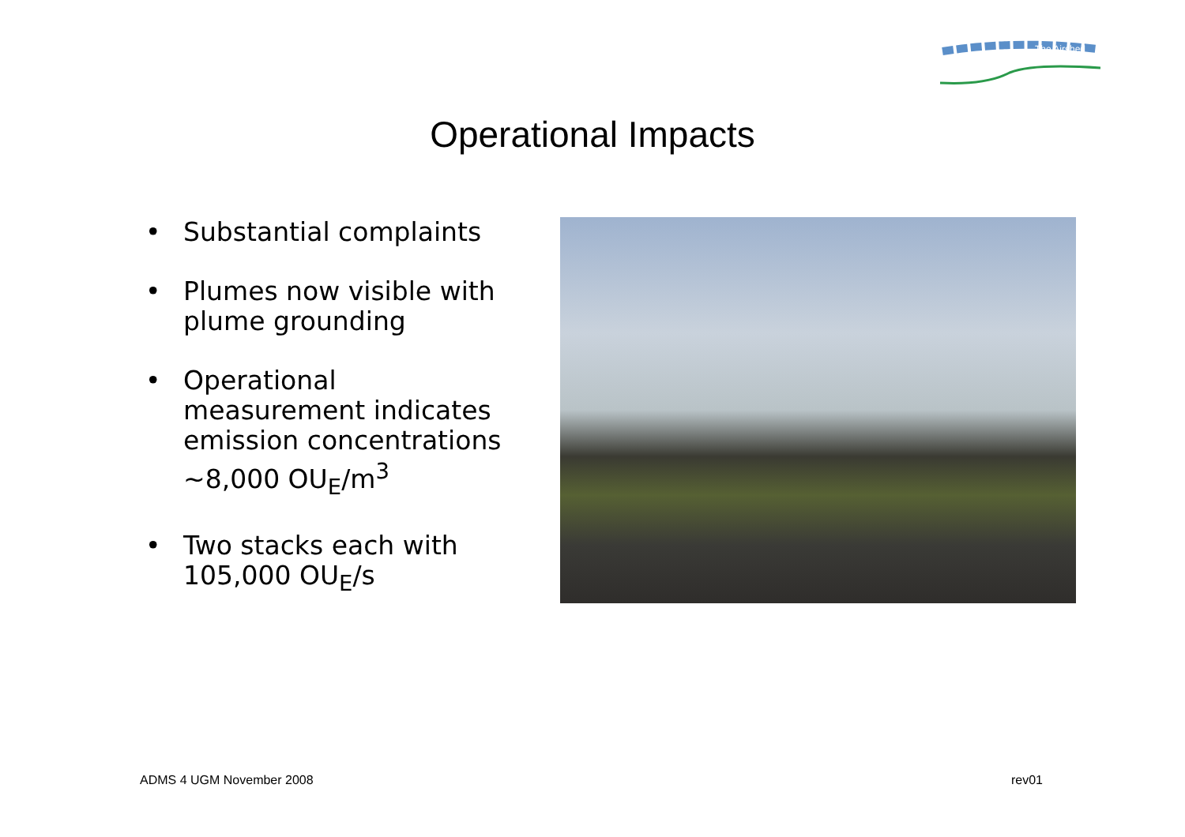The Airshed
Operational Impacts
• Substantial complaints
• Plumes now visible with plume grounding
• Operational measurement indicates emission concentrations ~8,000 OU<sub>E</sub>/m<sup>3</sup>
• Two stacks each with 105,000 OU<sub>E</sub>/s
ADMS 4 UGM November 2008 rev01